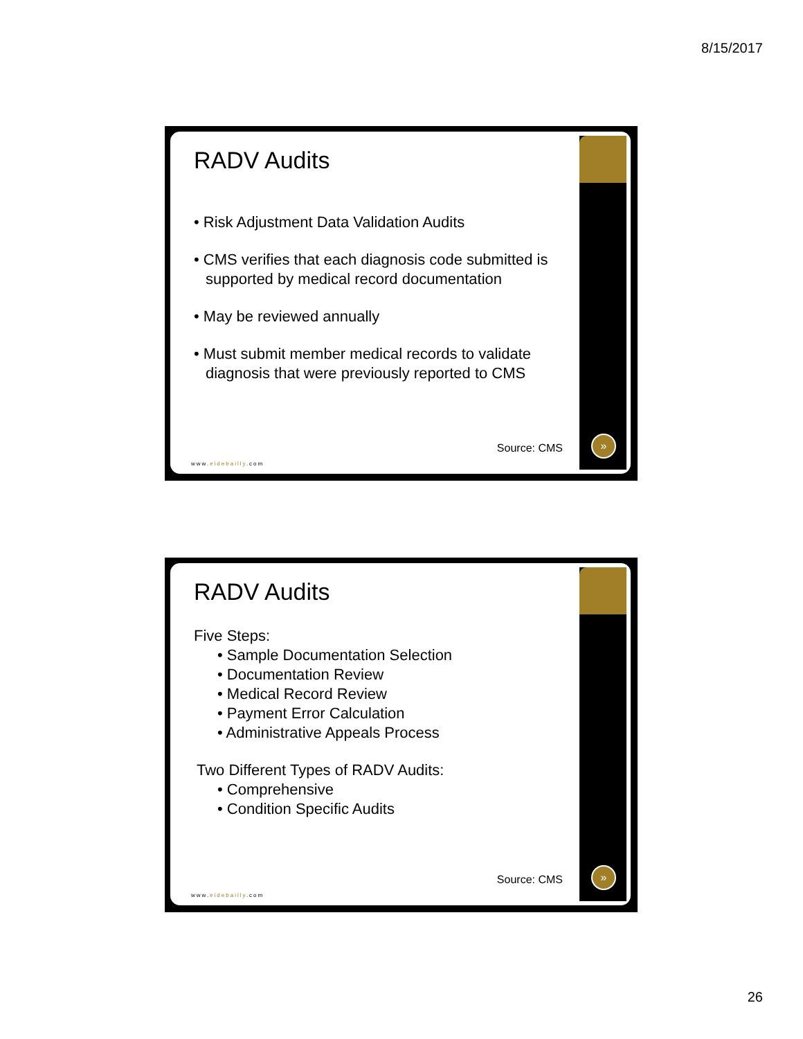8/15/2017
RADV Audits
• Risk Adjustment Data Validation Audits
• CMS verifies that each diagnosis code submitted is supported by medical record documentation
• May be reviewed annually
• Must submit member medical records to validate diagnosis that were previously reported to CMS
Source: CMS
www.eidebailly.com
»
RADV Audits
Five Steps:
• Sample Documentation Selection
• Documentation Review
• Medical Record Review
• Payment Error Calculation
• Administrative Appeals Process
Two Different Types of RADV Audits:
• Comprehensive
• Condition Specific Audits
Source: CMS
www.eidebailly.com
»
26